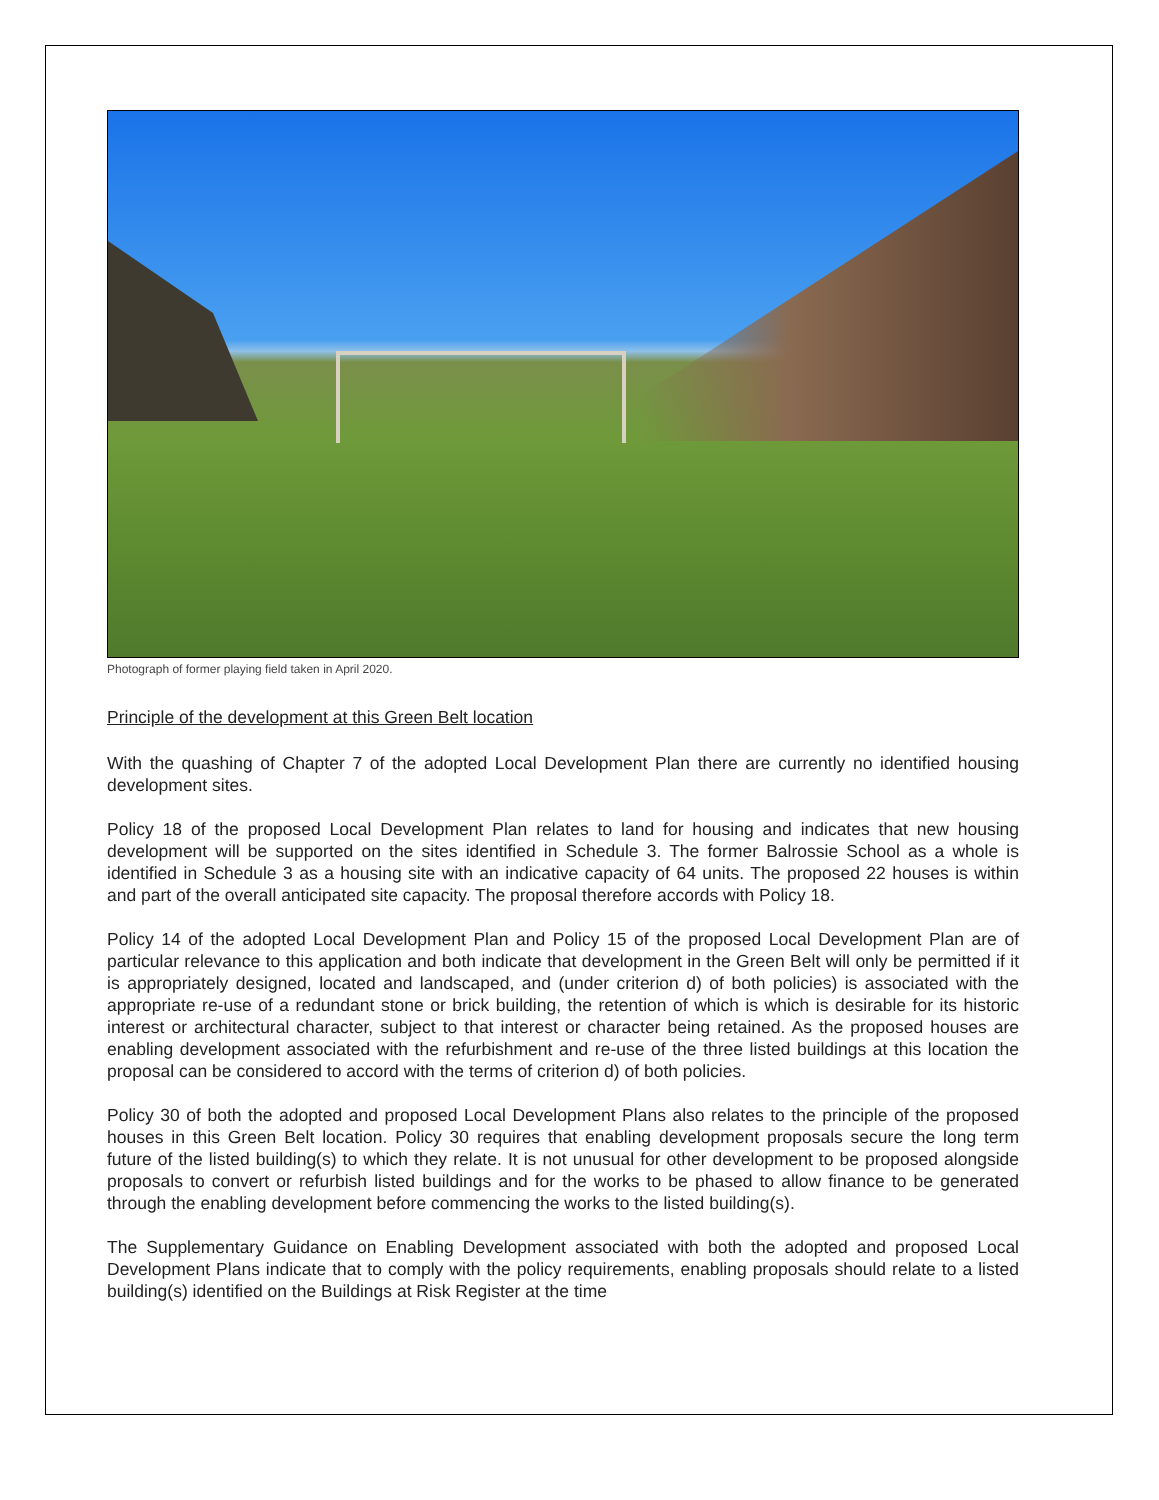Photograph of former playing field taken in April 2020.
Principle of the development at this Green Belt location
With the quashing of Chapter 7 of the adopted Local Development Plan there are currently no identified housing development sites.
Policy 18 of the proposed Local Development Plan relates to land for housing and indicates that new housing development will be supported on the sites identified in Schedule 3. The former Balrossie School as a whole is identified in Schedule 3 as a housing site with an indicative capacity of 64 units. The proposed 22 houses is within and part of the overall anticipated site capacity. The proposal therefore accords with Policy 18.
Policy 14 of the adopted Local Development Plan and Policy 15 of the proposed Local Development Plan are of particular relevance to this application and both indicate that development in the Green Belt will only be permitted if it is appropriately designed, located and landscaped, and (under criterion d) of both policies) is associated with the appropriate re-use of a redundant stone or brick building, the retention of which is which is desirable for its historic interest or architectural character, subject to that interest or character being retained. As the proposed houses are enabling development associated with the refurbishment and re-use of the three listed buildings at this location the proposal can be considered to accord with the terms of criterion d) of both policies.
Policy 30 of both the adopted and proposed Local Development Plans also relates to the principle of the proposed houses in this Green Belt location. Policy 30 requires that enabling development proposals secure the long term future of the listed building(s) to which they relate. It is not unusual for other development to be proposed alongside proposals to convert or refurbish listed buildings and for the works to be phased to allow finance to be generated through the enabling development before commencing the works to the listed building(s).
The Supplementary Guidance on Enabling Development associated with both the adopted and proposed Local Development Plans indicate that to comply with the policy requirements, enabling proposals should relate to a listed building(s) identified on the Buildings at Risk Register at the time